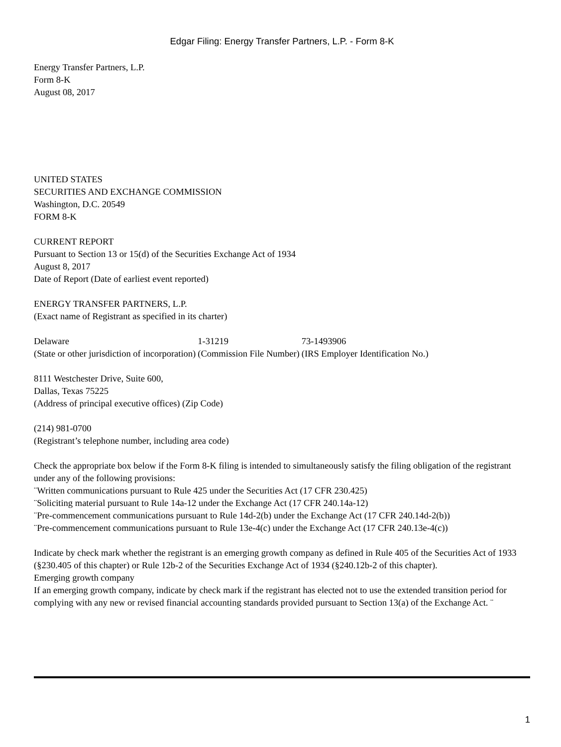Edgar Filing: Energy Transfer Partners, L.P. - Form 8-K
Energy Transfer Partners, L.P.
Form 8-K
August 08, 2017
UNITED STATES
SECURITIES AND EXCHANGE COMMISSION
Washington, D.C. 20549
FORM 8-K
CURRENT REPORT
Pursuant to Section 13 or 15(d) of the Securities Exchange Act of 1934
August 8, 2017
Date of Report (Date of earliest event reported)
ENERGY TRANSFER PARTNERS, L.P.
(Exact name of Registrant as specified in its charter)
| Delaware | 1-31219 | 73-1493906 |
| (State or other jurisdiction of incorporation) | (Commission File Number) | (IRS Employer Identification No.) |
8111 Westchester Drive, Suite 600,
Dallas, Texas 75225
(Address of principal executive offices) (Zip Code)
(214) 981-0700
(Registrant’s telephone number, including area code)
Check the appropriate box below if the Form 8-K filing is intended to simultaneously satisfy the filing obligation of the registrant under any of the following provisions:
¨Written communications pursuant to Rule 425 under the Securities Act (17 CFR 230.425)
¨Soliciting material pursuant to Rule 14a-12 under the Exchange Act (17 CFR 240.14a-12)
¨Pre-commencement communications pursuant to Rule 14d-2(b) under the Exchange Act (17 CFR 240.14d-2(b))
¨Pre-commencement communications pursuant to Rule 13e-4(c) under the Exchange Act (17 CFR 240.13e-4(c))
Indicate by check mark whether the registrant is an emerging growth company as defined in Rule 405 of the Securities Act of 1933 (§230.405 of this chapter) or Rule 12b-2 of the Securities Exchange Act of 1934 (§240.12b-2 of this chapter).
Emerging growth company
If an emerging growth company, indicate by check mark if the registrant has elected not to use the extended transition period for complying with any new or revised financial accounting standards provided pursuant to Section 13(a) of the Exchange Act. ¨
1